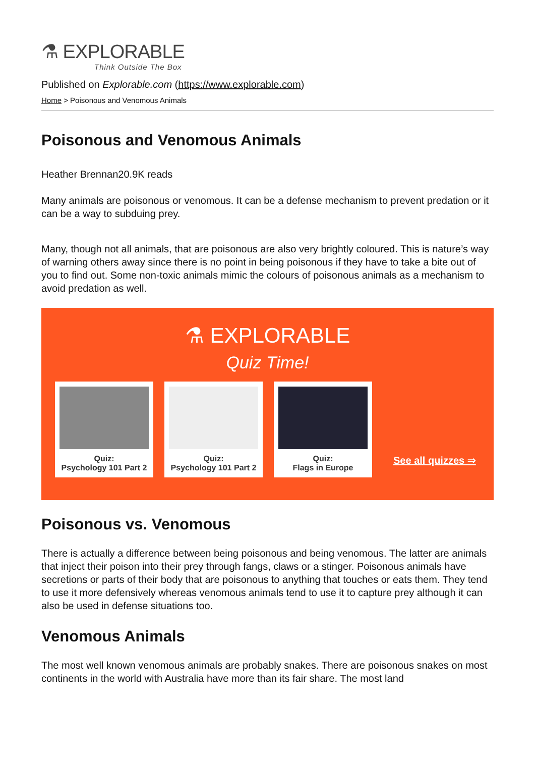⚗ EXPLORABLE
Think Outside The Box
Published on Explorable.com (https://www.explorable.com)
Home > Poisonous and Venomous Animals
Poisonous and Venomous Animals
Heather Brennan20.9K reads
Many animals are poisonous or venomous. It can be a defense mechanism to prevent predation or it can be a way to subduing prey.
Many, though not all animals, that are poisonous are also very brightly coloured. This is nature’s way of warning others away since there is no point in being poisonous if they have to take a bite out of you to find out. Some non-toxic animals mimic the colours of poisonous animals as a mechanism to avoid predation as well.
⚗ EXPLORABLE
Quiz Time!
Quiz:
Psychology 101 Part 2
Quiz:
Psychology 101 Part 2
Quiz:
Flags in Europe
See all quizzes ⇒
Poisonous vs. Venomous
There is actually a difference between being poisonous and being venomous. The latter are animals that inject their poison into their prey through fangs, claws or a stinger. Poisonous animals have secretions or parts of their body that are poisonous to anything that touches or eats them. They tend to use it more defensively whereas venomous animals tend to use it to capture prey although it can also be used in defense situations too.
Venomous Animals
The most well known venomous animals are probably snakes. There are poisonous snakes on most continents in the world with Australia have more than its fair share. The most land